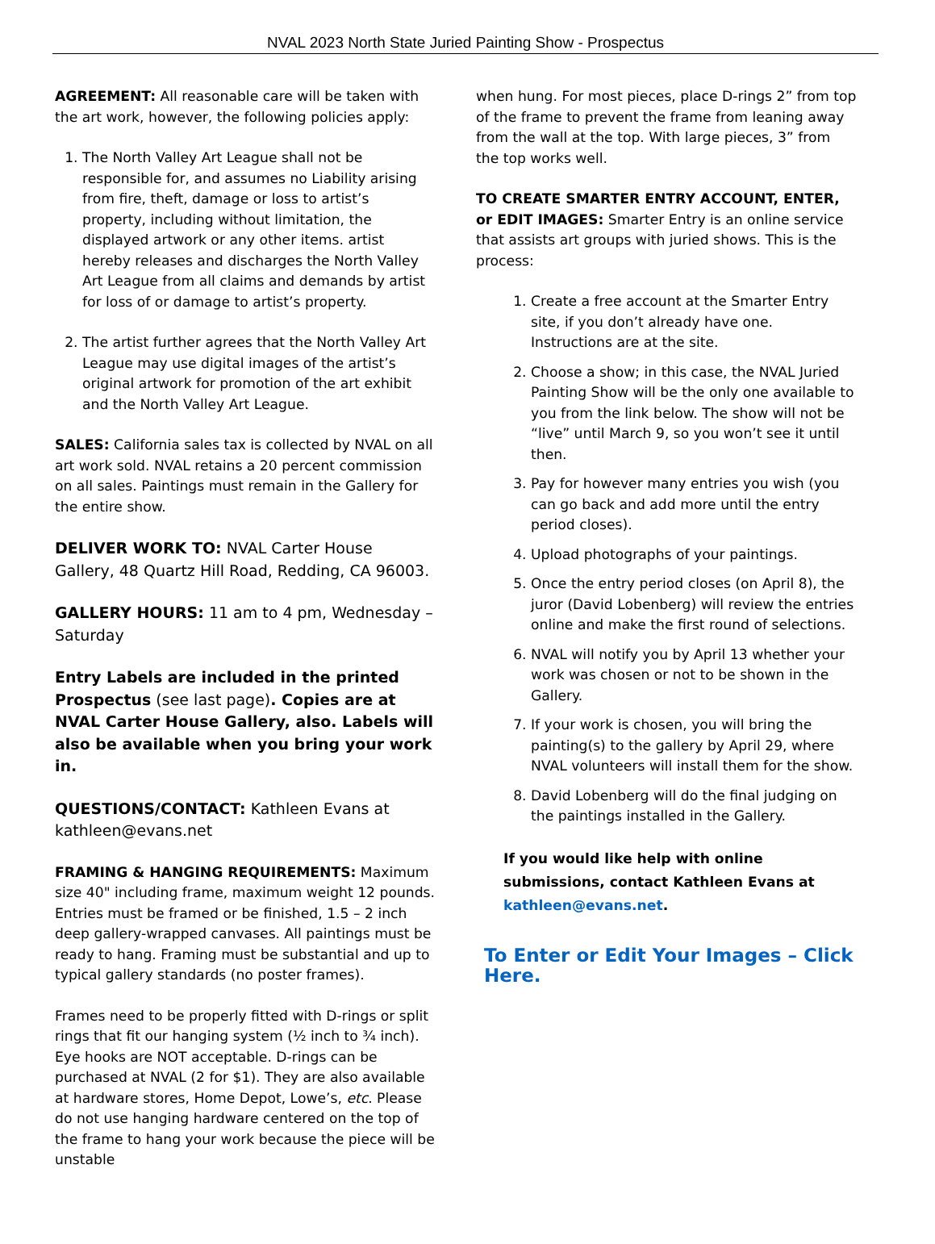NVAL 2023 North State Juried Painting Show - Prospectus
AGREEMENT: All reasonable care will be taken with the art work, however, the following policies apply:
1. The North Valley Art League shall not be responsible for, and assumes no Liability arising from fire, theft, damage or loss to artist’s property, including without limitation, the displayed artwork or any other items. artist hereby releases and discharges the North Valley Art League from all claims and demands by artist for loss of or damage to artist’s property.
2. The artist further agrees that the North Valley Art League may use digital images of the artist’s original artwork for promotion of the art exhibit and the North Valley Art League.
SALES: California sales tax is collected by NVAL on all art work sold. NVAL retains a 20 percent commission on all sales. Paintings must remain in the Gallery for the entire show.
DELIVER WORK TO: NVAL Carter House Gallery, 48 Quartz Hill Road, Redding, CA 96003.
GALLERY HOURS: 11 am to 4 pm, Wednesday – Saturday
Entry Labels are included in the printed Prospectus (see last page). Copies are at NVAL Carter House Gallery, also. Labels will also be available when you bring your work in.
QUESTIONS/CONTACT: Kathleen Evans at kathleen@evans.net
FRAMING & HANGING REQUIREMENTS: Maximum size 40" including frame, maximum weight 12 pounds. Entries must be framed or be finished, 1.5 – 2 inch deep gallery-wrapped canvases. All paintings must be ready to hang. Framing must be substantial and up to typical gallery standards (no poster frames).
Frames need to be properly fitted with D-rings or split rings that fit our hanging system (½ inch to ¾ inch). Eye hooks are NOT acceptable. D-rings can be purchased at NVAL (2 for $1). They are also available at hardware stores, Home Depot, Lowe’s, etc. Please do not use hanging hardware centered on the top of the frame to hang your work because the piece will be unstable
when hung. For most pieces, place D-rings 2” from top of the frame to prevent the frame from leaning away from the wall at the top. With large pieces, 3” from the top works well.
TO CREATE SMARTER ENTRY ACCOUNT, ENTER, or EDIT IMAGES: Smarter Entry is an online service that assists art groups with juried shows. This is the process:
1. Create a free account at the Smarter Entry site, if you don’t already have one. Instructions are at the site.
2. Choose a show; in this case, the NVAL Juried Painting Show will be the only one available to you from the link below. The show will not be “live” until March 9, so you won’t see it until then.
3. Pay for however many entries you wish (you can go back and add more until the entry period closes).
4. Upload photographs of your paintings.
5. Once the entry period closes (on April 8), the juror (David Lobenberg) will review the entries online and make the first round of selections.
6. NVAL will notify you by April 13 whether your work was chosen or not to be shown in the Gallery.
7. If your work is chosen, you will bring the painting(s) to the gallery by April 29, where NVAL volunteers will install them for the show.
8. David Lobenberg will do the final judging on the paintings installed in the Gallery.
If you would like help with online submissions, contact Kathleen Evans at kathleen@evans.net.
To Enter or Edit Your Images – Click Here.